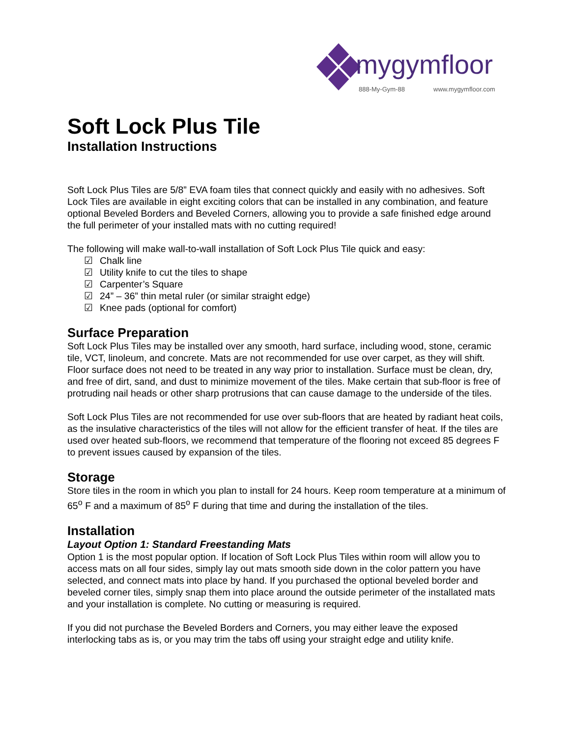mygymfloor
888-My-Gym-88
www.mygymfloor.com
Soft Lock Plus Tile
Installation Instructions
Soft Lock Plus Tiles are 5/8” EVA foam tiles that connect quickly and easily with no adhesives. Soft Lock Tiles are available in eight exciting colors that can be installed in any combination, and feature optional Beveled Borders and Beveled Corners, allowing you to provide a safe finished edge around the full perimeter of your installed mats with no cutting required!
The following will make wall-to-wall installation of Soft Lock Plus Tile quick and easy:
☑ Chalk line
☑ Utility knife to cut the tiles to shape
☑ Carpenter’s Square
☑ 24” – 36” thin metal ruler (or similar straight edge)
☑ Knee pads (optional for comfort)
Surface Preparation
Soft Lock Plus Tiles may be installed over any smooth, hard surface, including wood, stone, ceramic tile, VCT, linoleum, and concrete. Mats are not recommended for use over carpet, as they will shift. Floor surface does not need to be treated in any way prior to installation. Surface must be clean, dry, and free of dirt, sand, and dust to minimize movement of the tiles. Make certain that sub-floor is free of protruding nail heads or other sharp protrusions that can cause damage to the underside of the tiles.
Soft Lock Plus Tiles are not recommended for use over sub-floors that are heated by radiant heat coils, as the insulative characteristics of the tiles will not allow for the efficient transfer of heat. If the tiles are used over heated sub-floors, we recommend that temperature of the flooring not exceed 85 degrees F to prevent issues caused by expansion of the tiles.
Storage
Store tiles in the room in which you plan to install for 24 hours. Keep room temperature at a minimum of 65<sup>o</sup> F and a maximum of 85<sup>o</sup> F during that time and during the installation of the tiles.
Installation
Layout Option 1: Standard Freestanding Mats
Option 1 is the most popular option. If location of Soft Lock Plus Tiles within room will allow you to access mats on all four sides, simply lay out mats smooth side down in the color pattern you have selected, and connect mats into place by hand. If you purchased the optional beveled border and beveled corner tiles, simply snap them into place around the outside perimeter of the installated mats and your installation is complete. No cutting or measuring is required.
If you did not purchase the Beveled Borders and Corners, you may either leave the exposed interlocking tabs as is, or you may trim the tabs off using your straight edge and utility knife.